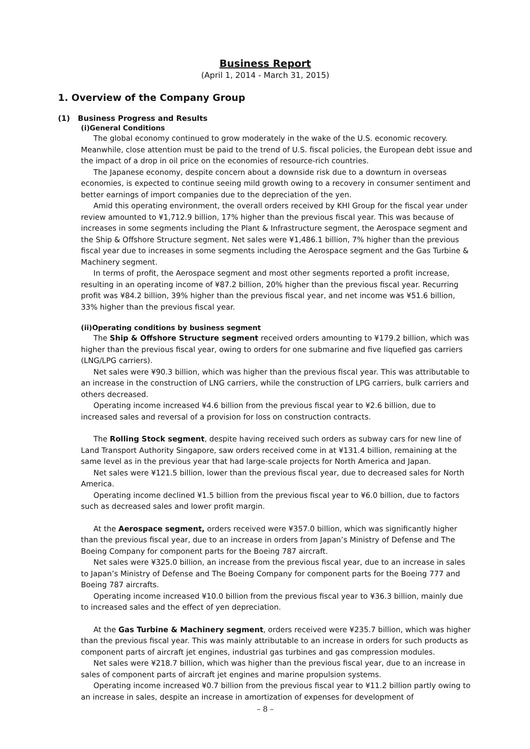Business Report
(April 1, 2014 - March 31, 2015)
1. Overview of the Company Group
(1) Business Progress and Results
(i)General Conditions
The global economy continued to grow moderately in the wake of the U.S. economic recovery. Meanwhile, close attention must be paid to the trend of U.S. fiscal policies, the European debt issue and the impact of a drop in oil price on the economies of resource-rich countries.
The Japanese economy, despite concern about a downside risk due to a downturn in overseas economies, is expected to continue seeing mild growth owing to a recovery in consumer sentiment and better earnings of import companies due to the depreciation of the yen.
Amid this operating environment, the overall orders received by KHI Group for the fiscal year under review amounted to ¥1,712.9 billion, 17% higher than the previous fiscal year. This was because of increases in some segments including the Plant & Infrastructure segment, the Aerospace segment and the Ship & Offshore Structure segment. Net sales were ¥1,486.1 billion, 7% higher than the previous fiscal year due to increases in some segments including the Aerospace segment and the Gas Turbine & Machinery segment.
In terms of profit, the Aerospace segment and most other segments reported a profit increase, resulting in an operating income of ¥87.2 billion, 20% higher than the previous fiscal year. Recurring profit was ¥84.2 billion, 39% higher than the previous fiscal year, and net income was ¥51.6 billion, 33% higher than the previous fiscal year.
(ii)Operating conditions by business segment
The Ship & Offshore Structure segment received orders amounting to ¥179.2 billion, which was higher than the previous fiscal year, owing to orders for one submarine and five liquefied gas carriers (LNG/LPG carriers).
Net sales were ¥90.3 billion, which was higher than the previous fiscal year. This was attributable to an increase in the construction of LNG carriers, while the construction of LPG carriers, bulk carriers and others decreased.
Operating income increased ¥4.6 billion from the previous fiscal year to ¥2.6 billion, due to increased sales and reversal of a provision for loss on construction contracts.
The Rolling Stock segment, despite having received such orders as subway cars for new line of Land Transport Authority Singapore, saw orders received come in at ¥131.4 billion, remaining at the same level as in the previous year that had large-scale projects for North America and Japan.
Net sales were ¥121.5 billion, lower than the previous fiscal year, due to decreased sales for North America.
Operating income declined ¥1.5 billion from the previous fiscal year to ¥6.0 billion, due to factors such as decreased sales and lower profit margin.
At the Aerospace segment, orders received were ¥357.0 billion, which was significantly higher than the previous fiscal year, due to an increase in orders from Japan’s Ministry of Defense and The Boeing Company for component parts for the Boeing 787 aircraft.
Net sales were ¥325.0 billion, an increase from the previous fiscal year, due to an increase in sales to Japan’s Ministry of Defense and The Boeing Company for component parts for the Boeing 777 and Boeing 787 aircrafts.
Operating income increased ¥10.0 billion from the previous fiscal year to ¥36.3 billion, mainly due to increased sales and the effect of yen depreciation.
At the Gas Turbine & Machinery segment, orders received were ¥235.7 billion, which was higher than the previous fiscal year. This was mainly attributable to an increase in orders for such products as component parts of aircraft jet engines, industrial gas turbines and gas compression modules.
Net sales were ¥218.7 billion, which was higher than the previous fiscal year, due to an increase in sales of component parts of aircraft jet engines and marine propulsion systems.
Operating income increased ¥0.7 billion from the previous fiscal year to ¥11.2 billion partly owing to an increase in sales, despite an increase in amortization of expenses for development of
– 8 –